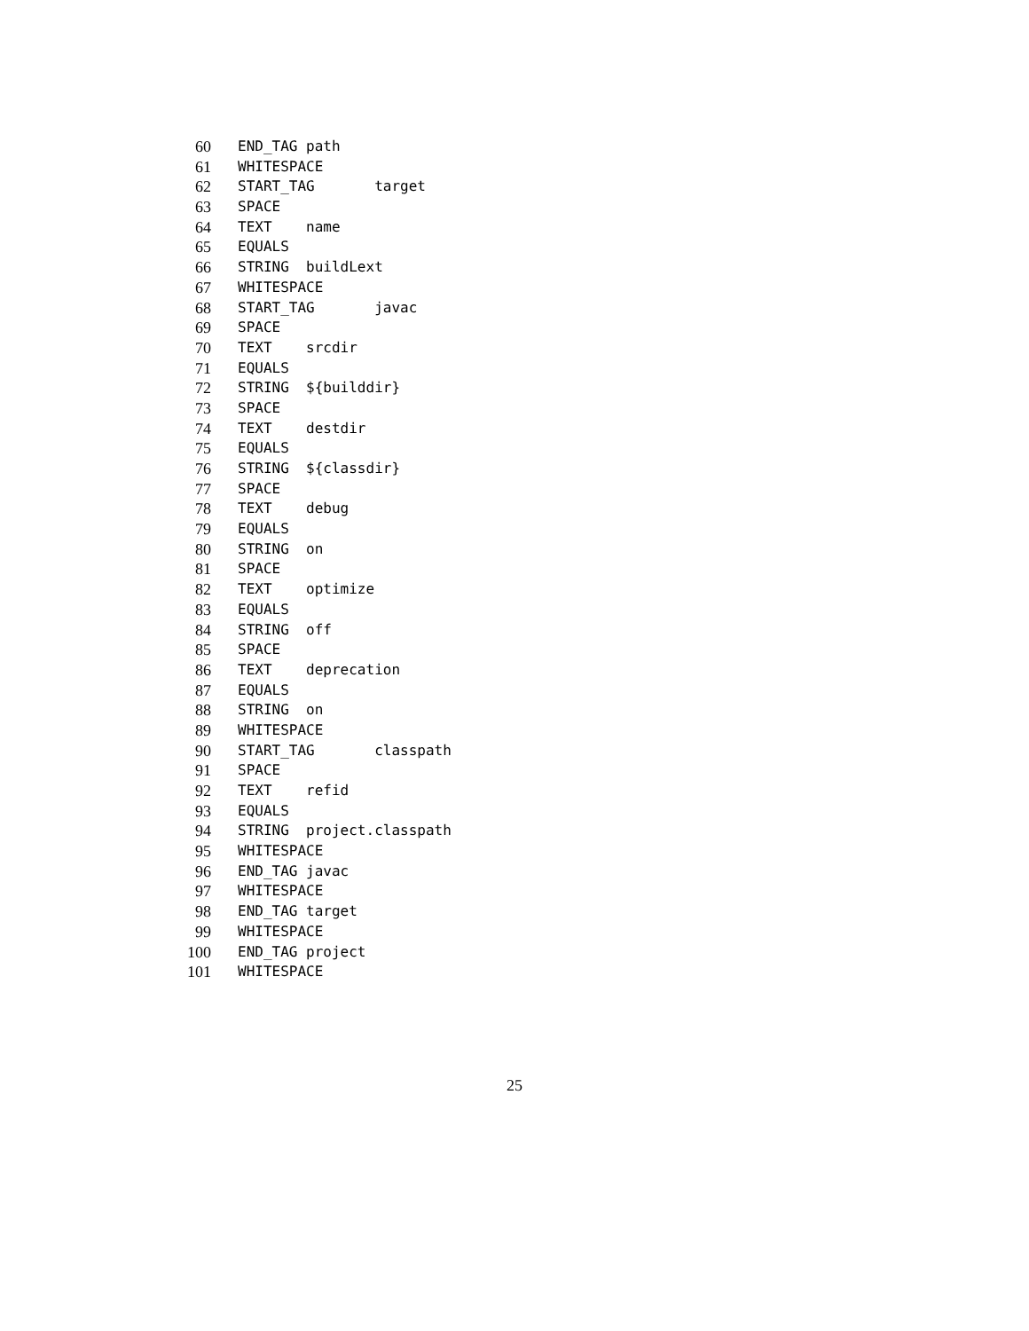60 END_TAG path
61 WHITESPACE
62 START_TAG target
63 SPACE
64 TEXT name
65 EQUALS
66 STRING buildLext
67 WHITESPACE
68 START_TAG javac
69 SPACE
70 TEXT srcdir
71 EQUALS
72 STRING ${builddir}
73 SPACE
74 TEXT destdir
75 EQUALS
76 STRING ${classdir}
77 SPACE
78 TEXT debug
79 EQUALS
80 STRING on
81 SPACE
82 TEXT optimize
83 EQUALS
84 STRING off
85 SPACE
86 TEXT deprecation
87 EQUALS
88 STRING on
89 WHITESPACE
90 START_TAG classpath
91 SPACE
92 TEXT refid
93 EQUALS
94 STRING project.classpath
95 WHITESPACE
96 END_TAG javac
97 WHITESPACE
98 END_TAG target
99 WHITESPACE
100 END_TAG project
101 WHITESPACE
25